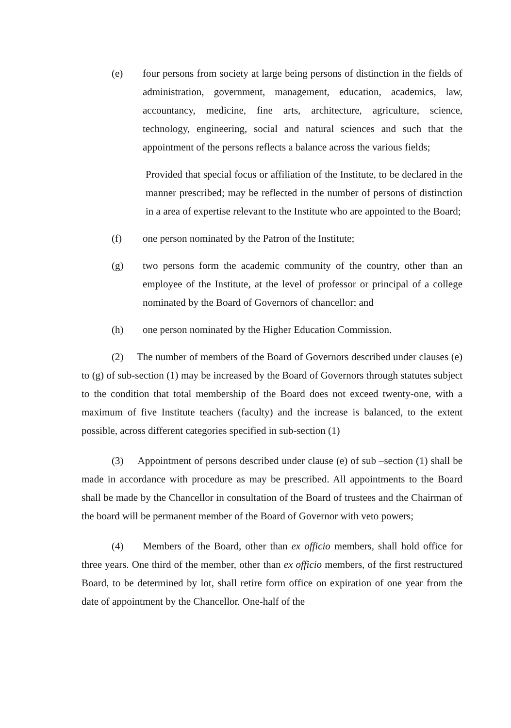(e) four persons from society at large being persons of distinction in the fields of administration, government, management, education, academics, law, accountancy, medicine, fine arts, architecture, agriculture, science, technology, engineering, social and natural sciences and such that the appointment of the persons reflects a balance across the various fields;
Provided that special focus or affiliation of the Institute, to be declared in the manner prescribed; may be reflected in the number of persons of distinction in a area of expertise relevant to the Institute who are appointed to the Board;
(f) one person nominated by the Patron of the Institute;
(g) two persons form the academic community of the country, other than an employee of the Institute, at the level of professor or principal of a college nominated by the Board of Governors of chancellor; and
(h) one person nominated by the Higher Education Commission.
(2) The number of members of the Board of Governors described under clauses (e) to (g) of sub-section (1) may be increased by the Board of Governors through statutes subject to the condition that total membership of the Board does not exceed twenty-one, with a maximum of five Institute teachers (faculty) and the increase is balanced, to the extent possible, across different categories specified in sub-section (1)
(3) Appointment of persons described under clause (e) of sub –section (1) shall be made in accordance with procedure as may be prescribed. All appointments to the Board shall be made by the Chancellor in consultation of the Board of trustees and the Chairman of the board will be permanent member of the Board of Governor with veto powers;
(4) Members of the Board, other than ex officio members, shall hold office for three years. One third of the member, other than ex officio members, of the first restructured Board, to be determined by lot, shall retire form office on expiration of one year from the date of appointment by the Chancellor. One-half of the